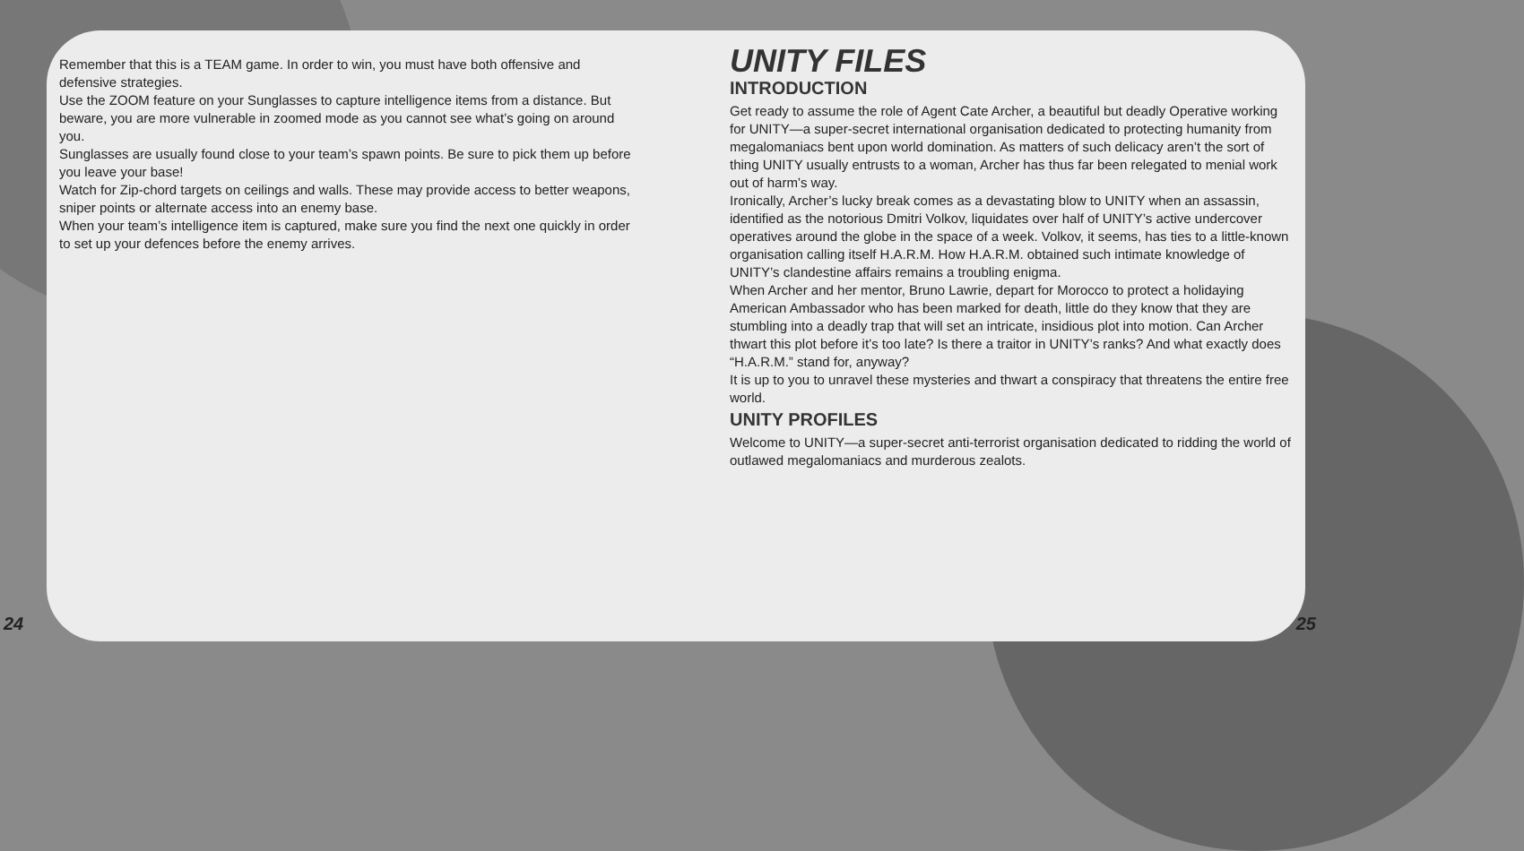Remember that this is a TEAM game. In order to win, you must have both offensive and defensive strategies.
Use the ZOOM feature on your Sunglasses to capture intelligence items from a distance. But beware, you are more vulnerable in zoomed mode as you cannot see what’s going on around you.
Sunglasses are usually found close to your team’s spawn points. Be sure to pick them up before you leave your base!
Watch for Zip-chord targets on ceilings and walls. These may provide access to better weapons, sniper points or alternate access into an enemy base.
When your team’s intelligence item is captured, make sure you find the next one quickly in order to set up your defences before the enemy arrives.
UNITY FILES
INTRODUCTION
Get ready to assume the role of Agent Cate Archer, a beautiful but deadly Operative working for UNITY—a super-secret international organisation dedicated to protecting humanity from megalomaniacs bent upon world domination. As matters of such delicacy aren’t the sort of thing UNITY usually entrusts to a woman, Archer has thus far been relegated to menial work out of harm’s way.
Ironically, Archer’s lucky break comes as a devastating blow to UNITY when an assassin, identified as the notorious Dmitri Volkov, liquidates over half of UNITY’s active undercover operatives around the globe in the space of a week. Volkov, it seems, has ties to a little-known organisation calling itself H.A.R.M. How H.A.R.M. obtained such intimate knowledge of UNITY’s clandestine affairs remains a troubling enigma.
When Archer and her mentor, Bruno Lawrie, depart for Morocco to protect a holidaying American Ambassador who has been marked for death, little do they know that they are stumbling into a deadly trap that will set an intricate, insidious plot into motion. Can Archer thwart this plot before it’s too late? Is there a traitor in UNITY’s ranks? And what exactly does “H.A.R.M.” stand for, anyway?
It is up to you to unravel these mysteries and thwart a conspiracy that threatens the entire free world.
UNITY PROFILES
Welcome to UNITY—a super-secret anti-terrorist organisation dedicated to ridding the world of outlawed megalomaniacs and murderous zealots.
24 25